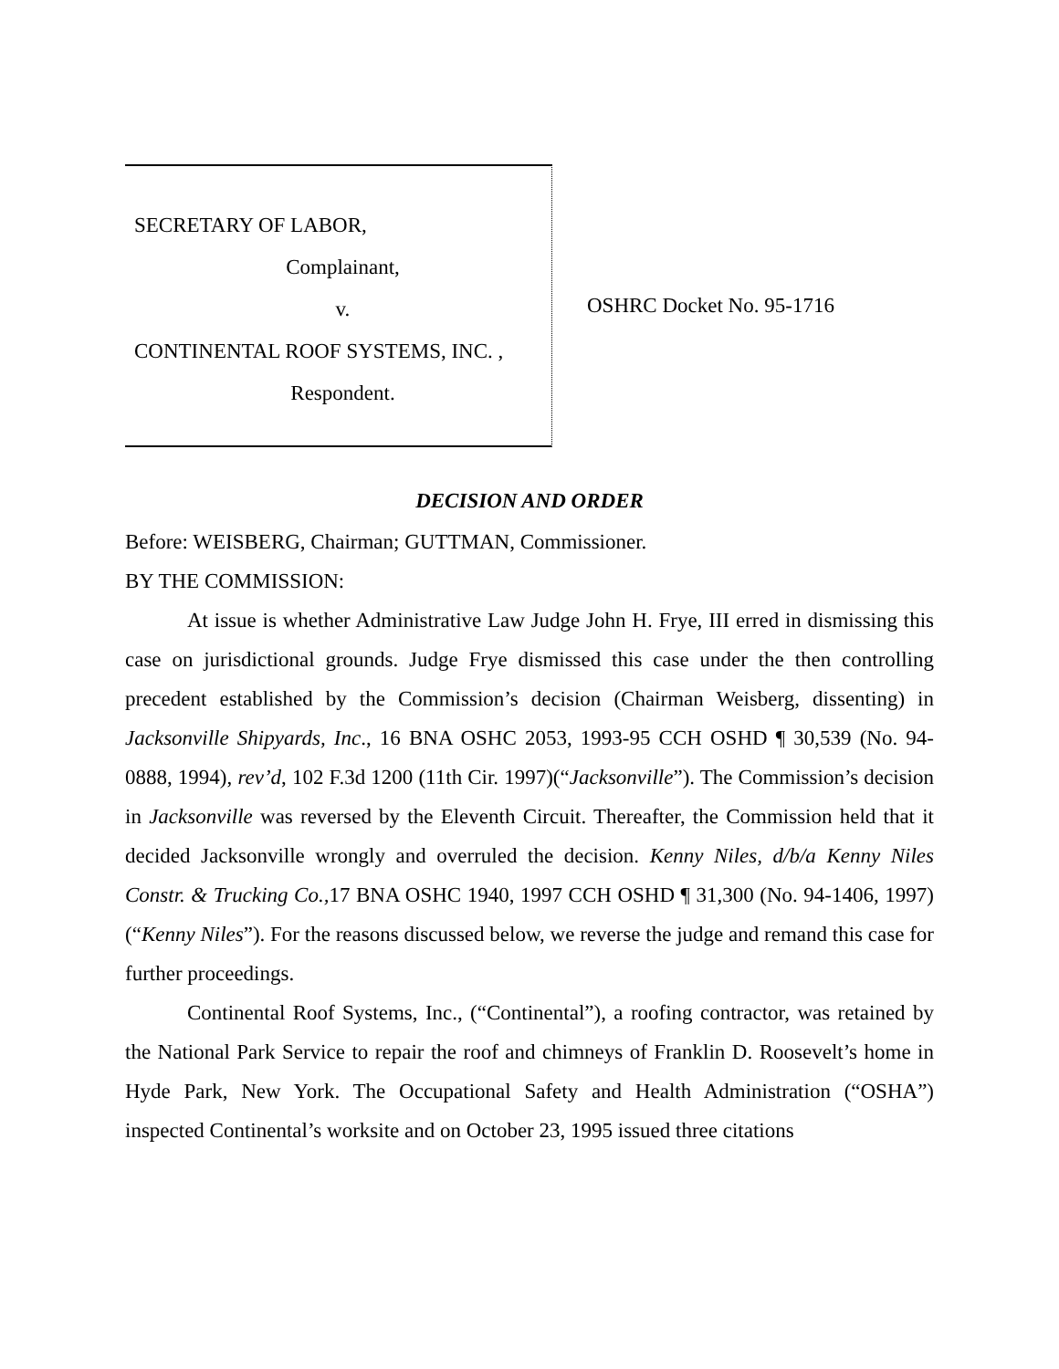SECRETARY OF LABOR,
Complainant,
v.
CONTINENTAL ROOF SYSTEMS, INC. ,
Respondent.
OSHRC Docket No. 95-1716
DECISION AND ORDER
Before: WEISBERG, Chairman; GUTTMAN, Commissioner.
BY THE COMMISSION:
At issue is whether Administrative Law Judge John H. Frye, III erred in dismissing this case on jurisdictional grounds. Judge Frye dismissed this case under the then controlling precedent established by the Commission’s decision (Chairman Weisberg, dissenting) in Jacksonville Shipyards, Inc., 16 BNA OSHC 2053, 1993-95 CCH OSHD ¶ 30,539 (No. 94-0888, 1994), rev’d, 102 F.3d 1200 (11th Cir. 1997)(“Jacksonville”). The Commission’s decision in Jacksonville was reversed by the Eleventh Circuit. Thereafter, the Commission held that it decided Jacksonville wrongly and overruled the decision. Kenny Niles, d/b/a Kenny Niles Constr. & Trucking Co., 17 BNA OSHC 1940, 1997 CCH OSHD ¶ 31,300 (No. 94-1406, 1997)(“Kenny Niles”). For the reasons discussed below, we reverse the judge and remand this case for further proceedings.
Continental Roof Systems, Inc., (“Continental”), a roofing contractor, was retained by the National Park Service to repair the roof and chimneys of Franklin D. Roosevelt’s home in Hyde Park, New York. The Occupational Safety and Health Administration (“OSHA”) inspected Continental’s worksite and on October 23, 1995 issued three citations